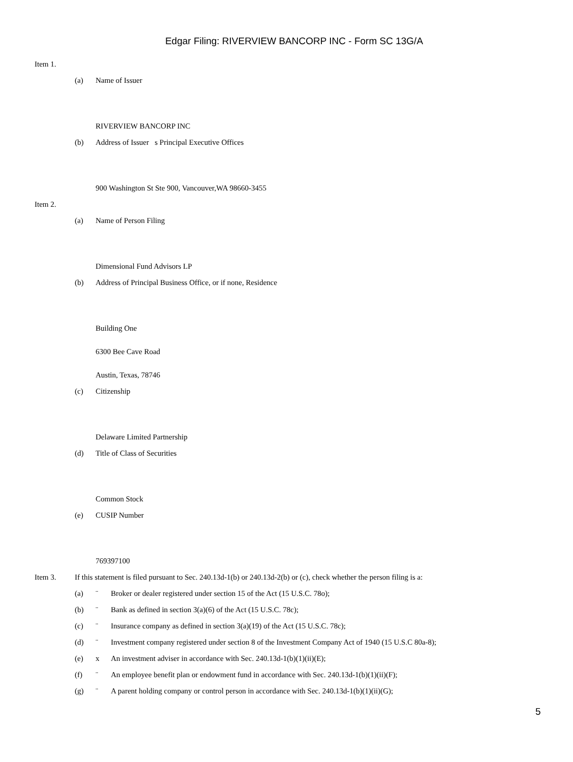Edgar Filing: RIVERVIEW BANCORP INC - Form SC 13G/A
Item 1.
(a) Name of Issuer
RIVERVIEW BANCORP INC
(b) Address of Issuer s Principal Executive Offices
900 Washington St Ste 900, Vancouver,WA 98660-3455
Item 2.
(a) Name of Person Filing
Dimensional Fund Advisors LP
(b) Address of Principal Business Office, or if none, Residence
Building One
6300 Bee Cave Road
Austin, Texas, 78746
(c) Citizenship
Delaware Limited Partnership
(d) Title of Class of Securities
Common Stock
(e) CUSIP Number
769397100
Item 3. If this statement is filed pursuant to Sec. 240.13d-1(b) or 240.13d-2(b) or (c), check whether the person filing is a:
(a) ¨ Broker or dealer registered under section 15 of the Act (15 U.S.C. 78o);
(b) ¨ Bank as defined in section 3(a)(6) of the Act (15 U.S.C. 78c);
(c) ¨ Insurance company as defined in section 3(a)(19) of the Act (15 U.S.C. 78c);
(d) ¨ Investment company registered under section 8 of the Investment Company Act of 1940 (15 U.S.C 80a-8);
(e) x An investment adviser in accordance with Sec. 240.13d-1(b)(1)(ii)(E);
(f) ¨ An employee benefit plan or endowment fund in accordance with Sec. 240.13d-1(b)(1)(ii)(F);
(g) ¨ A parent holding company or control person in accordance with Sec. 240.13d-1(b)(1)(ii)(G);
5